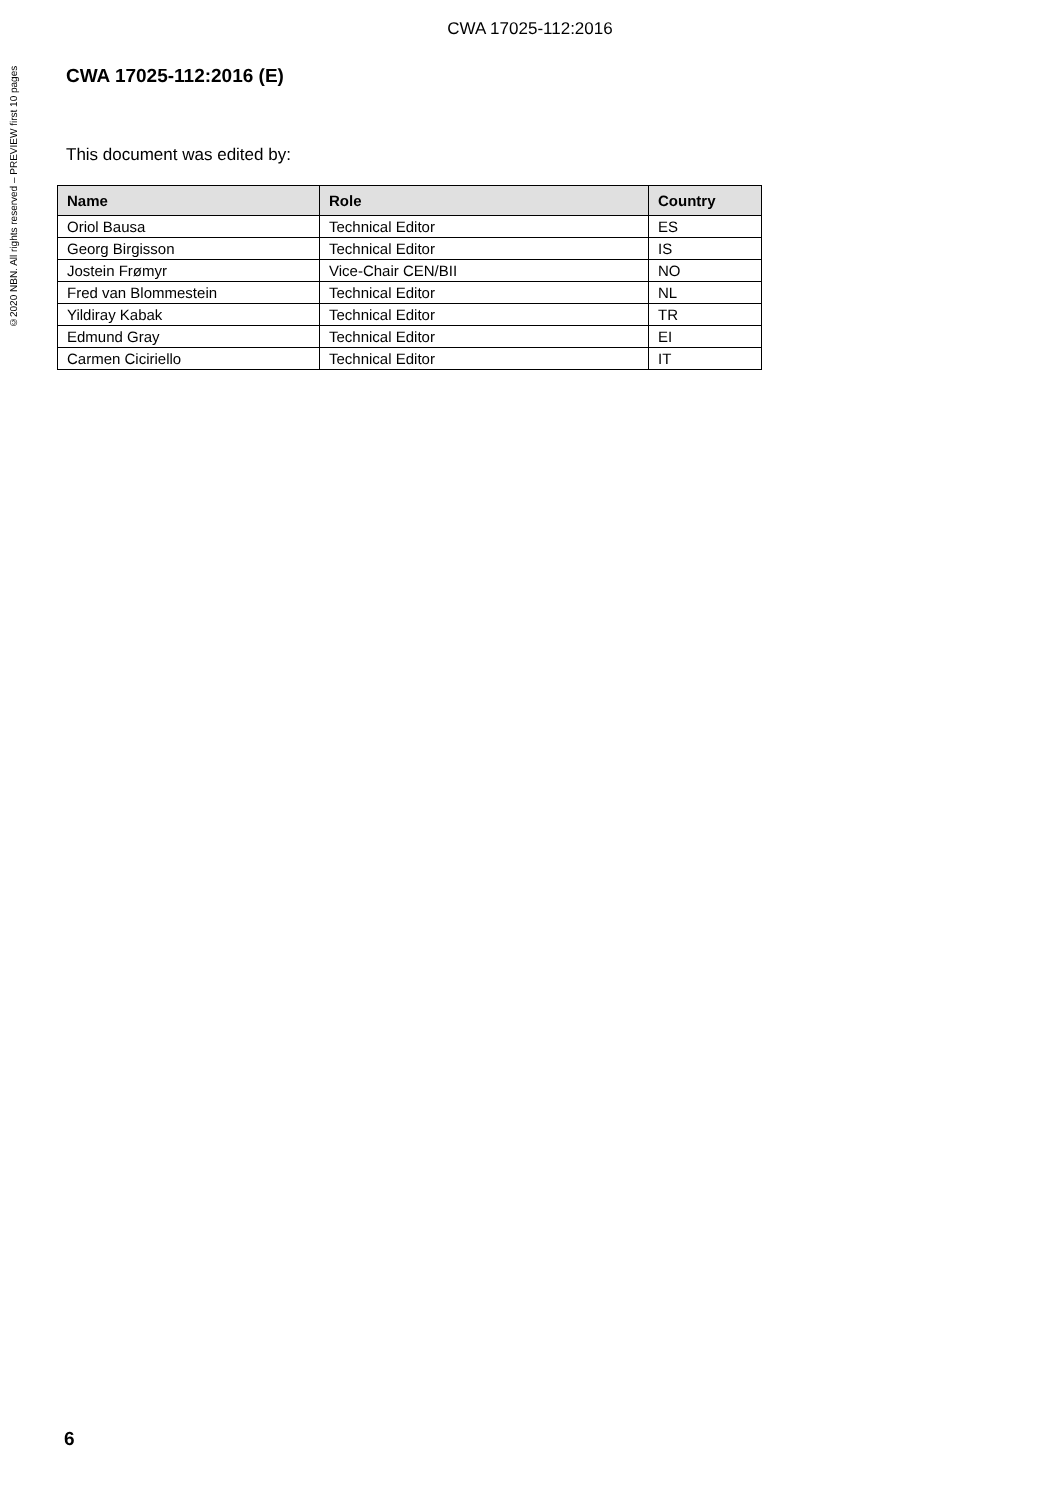CWA 17025-112:2016
©2020 NBN. All rights reserved – PREVIEW first 10 pages
CWA 17025-112:2016 (E)
This document was edited by:
| Name | Role | Country |
| --- | --- | --- |
| Oriol Bausa | Technical Editor | ES |
| Georg Birgisson | Technical Editor | IS |
| Jostein Frømyr | Vice-Chair CEN/BII | NO |
| Fred van Blommestein | Technical Editor | NL |
| Yildiray Kabak | Technical Editor | TR |
| Edmund Gray | Technical Editor | EI |
| Carmen Ciciriello | Technical Editor | IT |
6